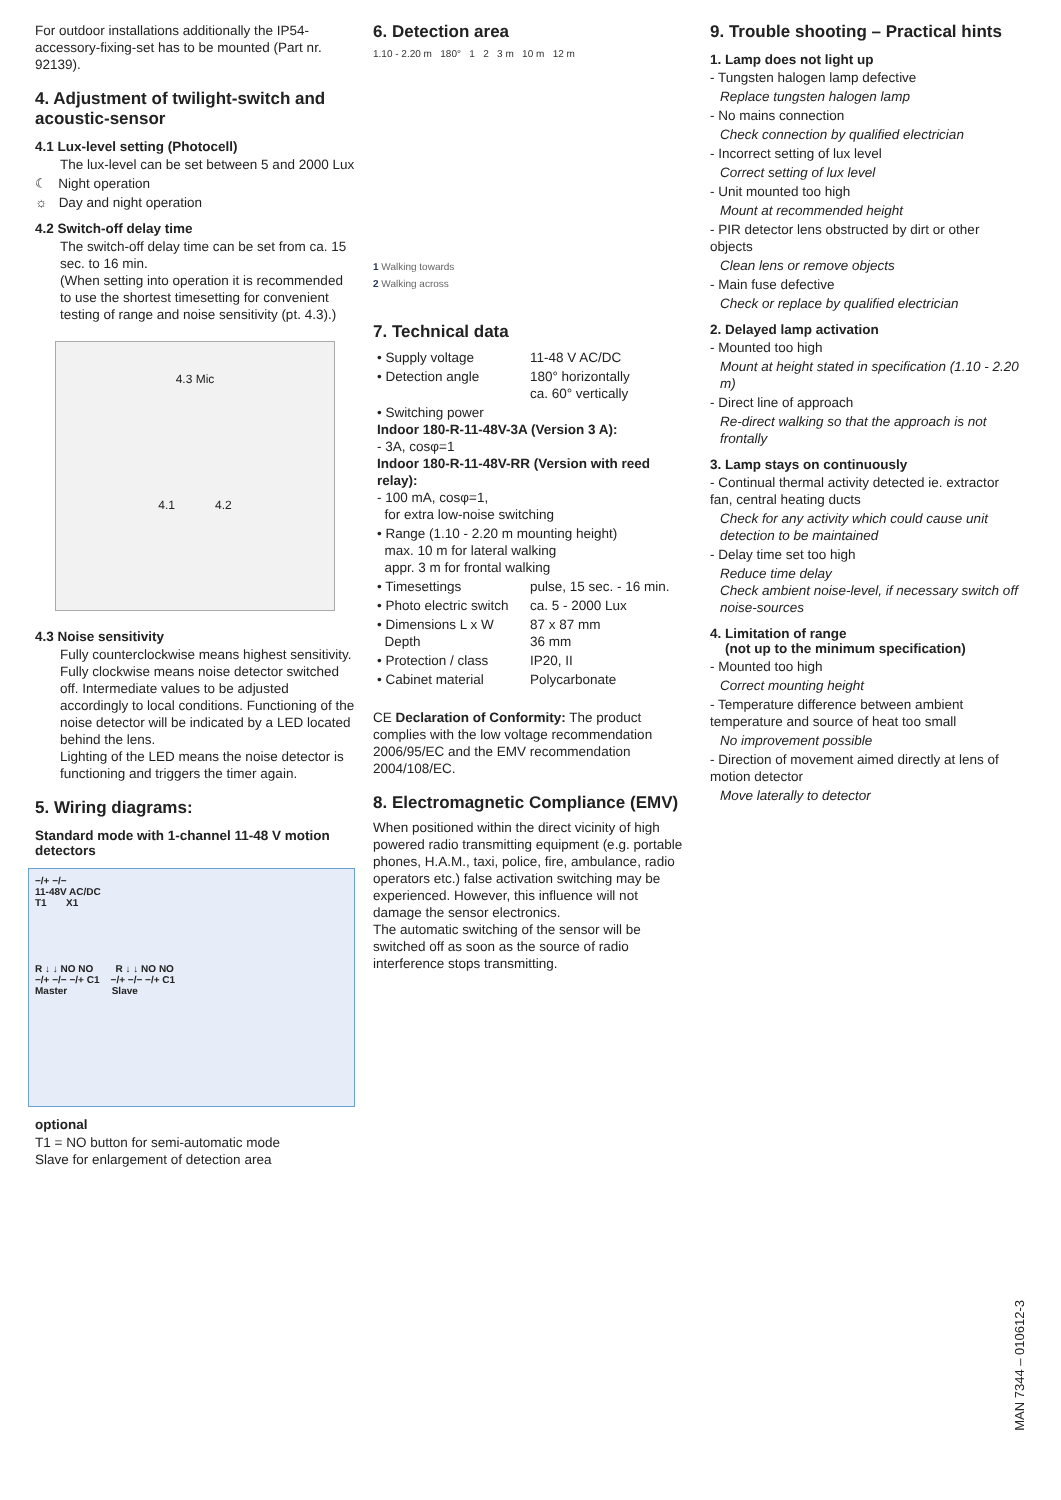For outdoor installations additionally the IP54-accessory-fixing-set has to be mounted (Part nr. 92139).
4. Adjustment of twilight-switch and acoustic-sensor
4.1 Lux-level setting (Photocell)
The lux-level can be set between 5 and 2000 Lux
☾ Night operation
☼ Day and night operation
4.2 Switch-off delay time
The switch-off delay time can be set from ca. 15 sec. to 16 min.
(When setting into operation it is recommended to use the shortest timesetting for convenient testing of range and noise sensitivity (pt. 4.3).)
4.3 Mic
4.1 4.2
4.3 Noise sensitivity
Fully counterclockwise means highest sensitivity. Fully clockwise means noise detector switched off. Intermediate values to be adjusted accordingly to local conditions. Functioning of the noise detector will be indicated by a LED located behind the lens.
Lighting of the LED means the noise detector is functioning and triggers the timer again.
5. Wiring diagrams:
Standard mode with 1-channel 11-48 V motion detectors
−/+ −/−
11-48V AC/DC
T1 X1
R ↓ ↓ NO NO R ↓ ↓ NO NO
−/+ −/− −/+ C1 −/+ −/− −/+ C1
Master Slave
optional
T1 = NO button for semi-automatic mode
Slave for enlargement of detection area
6. Detection area
1.10 - 2.20 m 180° 1 2 3 m 10 m 12 m
1 Walking towards
2 Walking across
7. Technical data
| • Supply voltage | 11-48 V AC/DC |
| • Detection angle | 180° horizontally ca. 60° vertically |
| • Switching power Indoor 180-R-11-48V-3A (Version 3 A): - 3A, cosφ=1 Indoor 180-R-11-48V-RR (Version with reed relay): - 100 mA, cosφ=1, for extra low-noise switching | |
| • Range (1.10 - 2.20 m mounting height) max. 10 m for lateral walking appr. 3 m for frontal walking | |
| • Timesettings | pulse, 15 sec. - 16 min. |
| • Photo electric switch | ca. 5 - 2000 Lux |
| • Dimensions L x W Depth | 87 x 87 mm 36 mm |
| • Protection / class | IP20, II |
| • Cabinet material | Polycarbonate |
CE Declaration of Conformity: The product complies with the low voltage recommendation 2006/95/EC and the EMV recommendation 2004/108/EC.
8. Electromagnetic Compliance (EMV)
When positioned within the direct vicinity of high powered radio transmitting equipment (e.g. portable phones, H.A.M., taxi, police, fire, ambulance, radio operators etc.) false activation switching may be experienced. However, this influence will not damage the sensor electronics.
The automatic switching of the sensor will be switched off as soon as the source of radio interference stops transmitting.
9. Trouble shooting – Practical hints
1. Lamp does not light up
- Tungsten halogen lamp defective
Replace tungsten halogen lamp
- No mains connection
Check connection by qualified electrician
- Incorrect setting of lux level
Correct setting of lux level
- Unit mounted too high
Mount at recommended height
- PIR detector lens obstructed by dirt or other objects
Clean lens or remove objects
- Main fuse defective
Check or replace by qualified electrician
2. Delayed lamp activation
- Mounted too high
Mount at height stated in specification (1.10 - 2.20 m)
- Direct line of approach
Re-direct walking so that the approach is not frontally
3. Lamp stays on continuously
- Continual thermal activity detected ie. extractor fan, central heating ducts
Check for any activity which could cause unit detection to be maintained
- Delay time set too high
Reduce time delay
Check ambient noise-level, if necessary switch off noise-sources
4. Limitation of range
(not up to the minimum specification)
- Mounted too high
Correct mounting height
- Temperature difference between ambient temperature and source of heat too small
No improvement possible
- Direction of movement aimed directly at lens of motion detector
Move laterally to detector
MAN 7344 – 010612-3